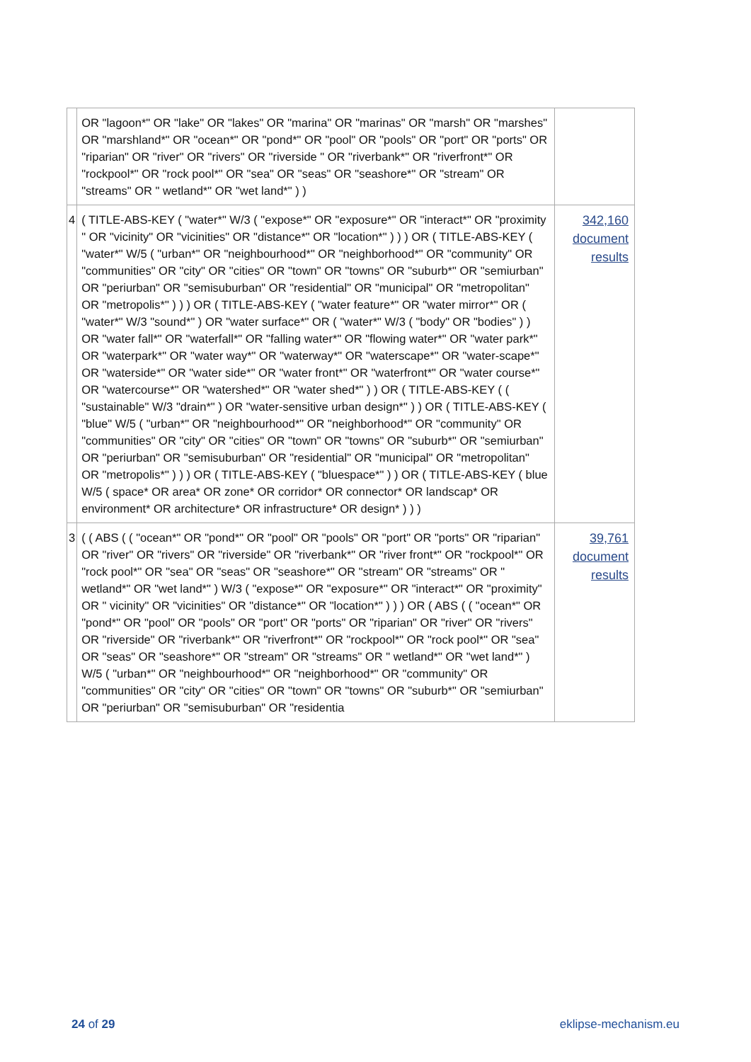| | OR "lagoon*" OR "lake" OR "lakes" OR "marina" OR "marinas" OR "marsh" OR "marshes" OR "marshland*" OR "ocean*" OR "pond*" OR "pool" OR "pools" OR "port" OR "ports" OR "riparian" OR "river" OR "rivers" OR "riverside " OR "riverbank*" OR "riverfront*" OR "rockpool*" OR "rock pool*" OR "sea" OR "seas" OR "seashore*" OR "stream" OR "streams" OR " wetland*" OR "wet land*" ) ) | |
| 4 | ( TITLE-ABS-KEY ( "water*" W/3 ( "expose*" OR "exposure*" OR "interact*" OR "proximity " OR "vicinity" OR "vicinities" OR "distance*" OR "location*" ) ) ) OR ( TITLE-ABS-KEY ( "water*" W/5 ( "urban*" OR "neighbourhood*" OR "neighborhood*" OR "community" OR "communities" OR "city" OR "cities" OR "town" OR "towns" OR "suburb*" OR "semiurban" OR "periurban" OR "semisuburban" OR "residential" OR "municipal" OR "metropolitan" OR "metropolis*" ) ) ) OR ( TITLE-ABS-KEY ( "water feature*" OR "water mirror*" OR ( "water*" W/3 "sound*" ) OR "water surface*" OR ( "water*" W/3 ( "body" OR "bodies" ) ) OR "water fall*" OR "waterfall*" OR "falling water*" OR "flowing water*" OR "water park*" OR "waterpark*" OR "water way*" OR "waterway*" OR "waterscape*" OR "water-scape*" OR "waterside*" OR "water side*" OR "water front*" OR "waterfront*" OR "water course*" OR "watercourse*" OR "watershed*" OR "water shed*" ) ) OR ( TITLE-ABS-KEY ( ( "sustainable" W/3 "drain*" ) OR "water-sensitive urban design*" ) ) OR ( TITLE-ABS-KEY ( "blue" W/5 ( "urban*" OR "neighbourhood*" OR "neighborhood*" OR "community" OR "communities" OR "city" OR "cities" OR "town" OR "towns" OR "suburb*" OR "semiurban" OR "periurban" OR "semisuburban" OR "residential" OR "municipal" OR "metropolitan" OR "metropolis*" ) ) ) OR ( TITLE-ABS-KEY ( "bluespace*" ) ) OR ( TITLE-ABS-KEY ( blue W/5 ( space* OR area* OR zone* OR corridor* OR connector* OR landscap* OR environment* OR architecture* OR infrastructure* OR design* ) ) ) | 342,160 document results |
| 3 | ( ( ABS ( ( "ocean*" OR "pond*" OR "pool" OR "pools" OR "port" OR "ports" OR "riparian" OR "river" OR "rivers" OR "riverside" OR "riverbank*" OR "river front*" OR "rockpool*" OR "rock pool*" OR "sea" OR "seas" OR "seashore*" OR "stream" OR "streams" OR " wetland*" OR "wet land*" ) W/3 ( "expose*" OR "exposure*" OR "interact*" OR "proximity" OR " vicinity" OR "vicinities" OR "distance*" OR "location*" ) ) ) OR ( ABS ( ( "ocean*" OR "pond*" OR "pool" OR "pools" OR "port" OR "ports" OR "riparian" OR "river" OR "rivers" OR "riverside" OR "riverbank*" OR "riverfront*" OR "rockpool*" OR "rock pool*" OR "sea" OR "seas" OR "seashore*" OR "stream" OR "streams" OR " wetland*" OR "wet land*" ) W/5 ( "urban*" OR "neighbourhood*" OR "neighborhood*" OR "community" OR "communities" OR "city" OR "cities" OR "town" OR "towns" OR "suburb*" OR "semiurban" OR "periurban" OR "semisuburban" OR "residentia | 39,761 document results |
24 of 29 eklipse-mechanism.eu